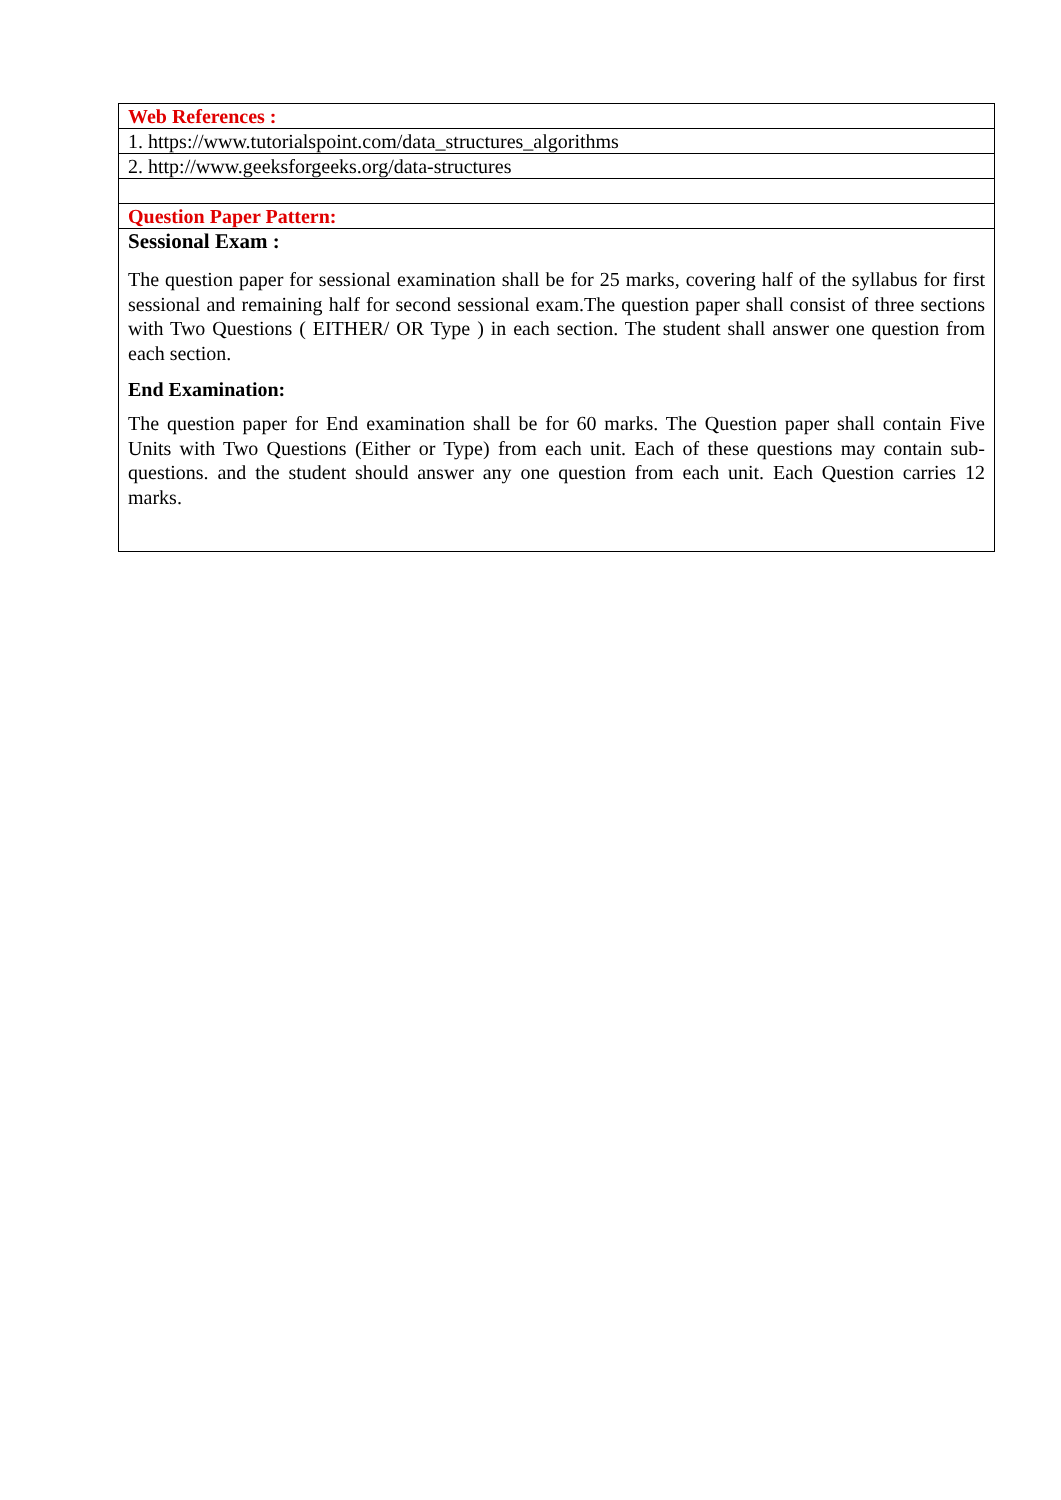| Web References : |
| 1. https://www.tutorialspoint.com/data_structures_algorithms |
| 2. http://www.geeksforgeeks.org/data-structures |
| Question Paper Pattern: |
| Sessional Exam : The question paper for sessional examination shall be for 25 marks, covering half of the syllabus for first sessional and remaining half for second sessional exam.The question paper shall consist of three sections with Two Questions ( EITHER/ OR Type ) in each section. The student shall answer one question from each section. End Examination: The question paper for End examination shall be for 60 marks. The Question paper shall contain Five Units with Two Questions (Either or Type) from each unit. Each of these questions may contain sub-questions. and the student should answer any one question from each unit. Each Question carries 12 marks. |